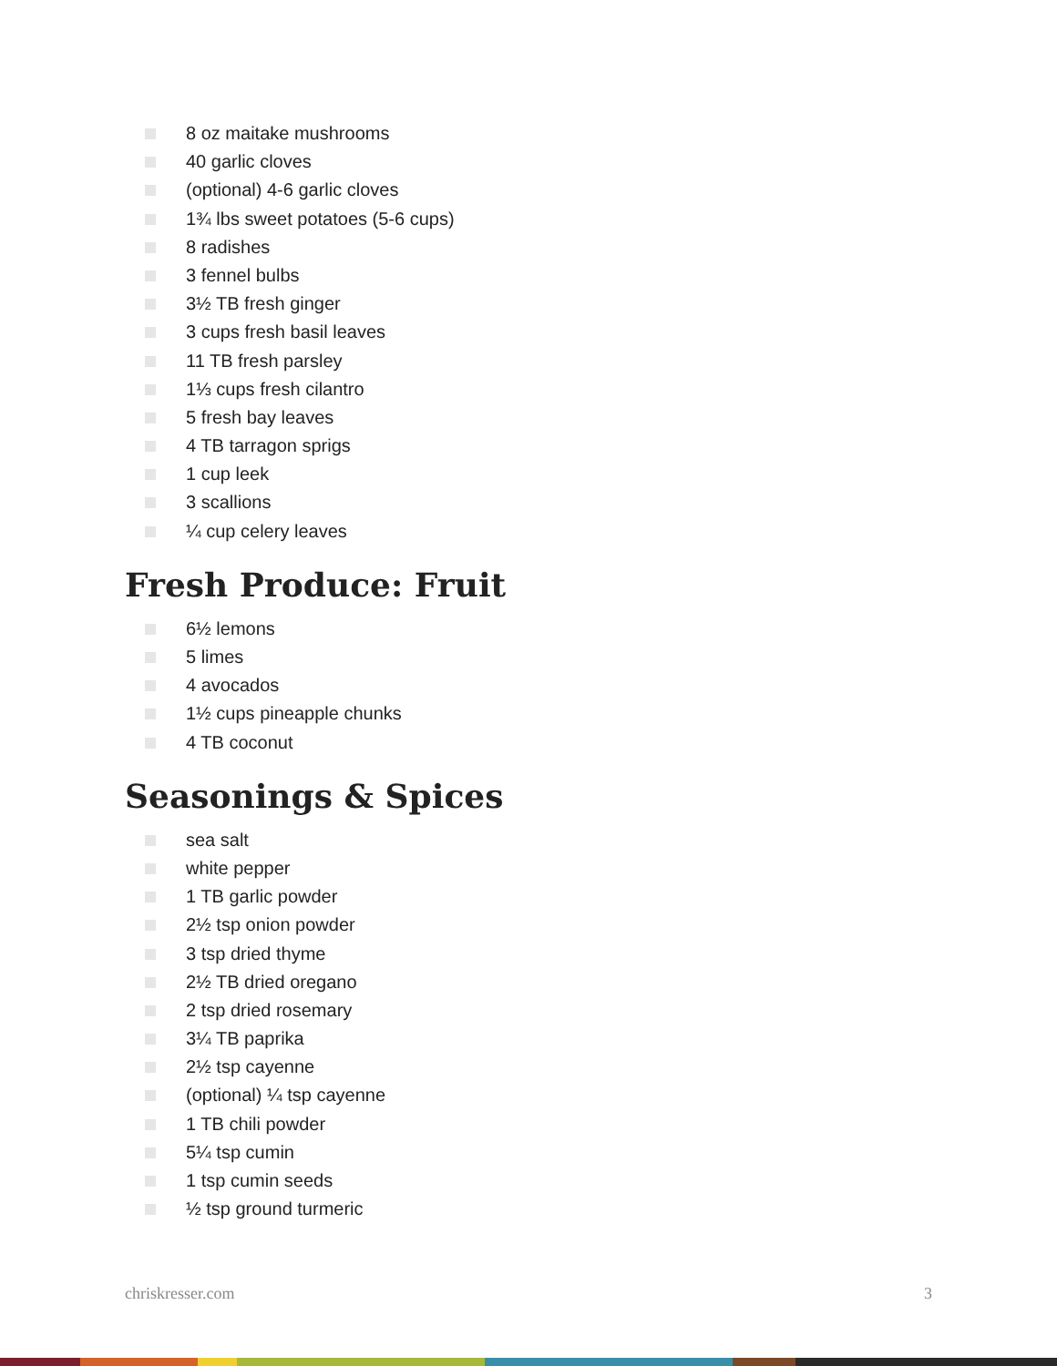8 oz maitake mushrooms
40 garlic cloves
(optional) 4-6 garlic cloves
1¾ lbs sweet potatoes (5-6 cups)
8 radishes
3 fennel bulbs
3½ TB fresh ginger
3 cups fresh basil leaves
11 TB fresh parsley
1⅓ cups fresh cilantro
5 fresh bay leaves
4 TB tarragon sprigs
1 cup leek
3 scallions
¼ cup celery leaves
Fresh Produce: Fruit
6½ lemons
5 limes
4 avocados
1½ cups pineapple chunks
4 TB coconut
Seasonings & Spices
sea salt
white pepper
1 TB garlic powder
2½ tsp onion powder
3 tsp dried thyme
2½ TB dried oregano
2 tsp dried rosemary
3¼ TB paprika
2½ tsp cayenne
(optional) ¼ tsp cayenne
1 TB chili powder
5¼ tsp cumin
1 tsp cumin seeds
½ tsp ground turmeric
chriskresser.com 3